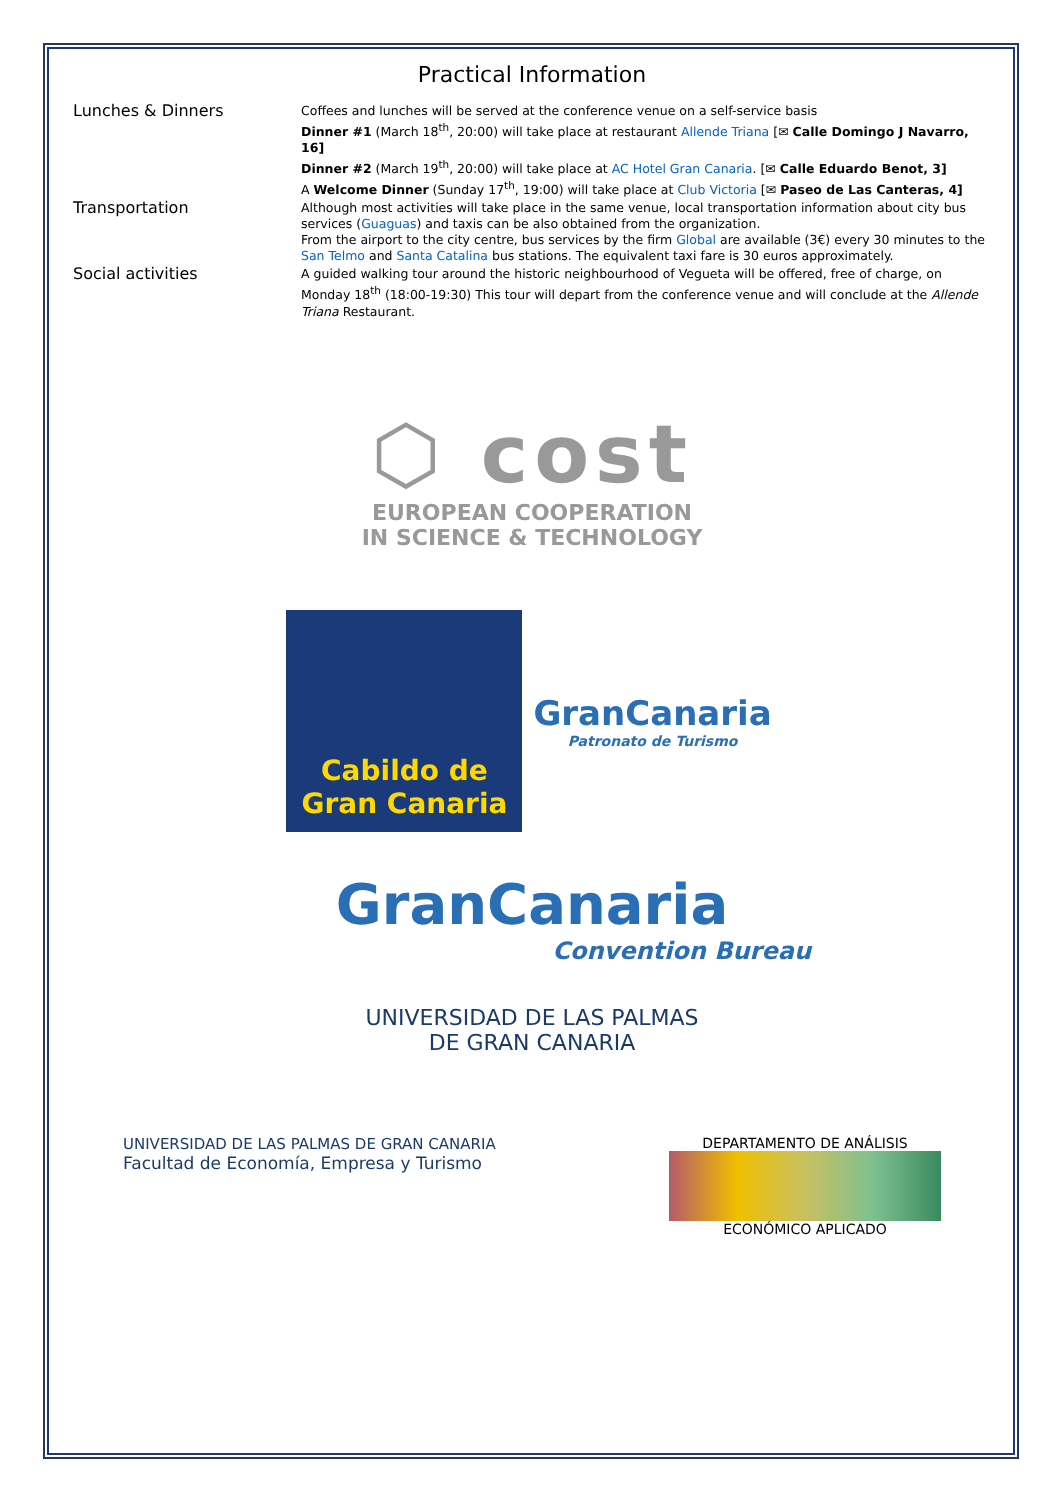Practical Information
Lunches & Dinners
Coffees and lunches will be served at the conference venue on a self-service basis
Dinner #1 (March 18<sup>th</sup>, 20:00) will take place at restaurant Allende Triana [✉ Calle Domingo J Navarro, 16]
Dinner #2 (March 19<sup>th</sup>, 20:00) will take place at AC Hotel Gran Canaria. [✉ Calle Eduardo Benot, 3]
A Welcome Dinner (Sunday 17<sup>th</sup>, 19:00) will take place at Club Victoria [✉ Paseo de Las Canteras, 4]
Transportation
Although most activities will take place in the same venue, local transportation information about city bus services (Guaguas) and taxis can be also obtained from the organization.
From the airport to the city centre, bus services by the firm Global are available (3€) every 30 minutes to the San Telmo and Santa Catalina bus stations. The equivalent taxi fare is 30 euros approximately.
Social activities
A guided walking tour around the historic neighbourhood of Vegueta will be offered, free of charge, on Monday 18<sup>th</sup> (18:00-19:30) This tour will depart from the conference venue and will conclude at the Allende Triana Restaurant.
⬡ cost
EUROPEAN COOPERATION
IN SCIENCE & TECHNOLOGY
Cabildo de
Gran Canaria
GranCanaria
Patronato de Turismo
GranCanaria
Convention Bureau
UNIVERSIDAD DE LAS PALMAS
DE GRAN CANARIA
UNIVERSIDAD DE LAS PALMAS DE GRAN CANARIA
Facultad de Economía, Empresa y Turismo
DEPARTAMENTO DE ANÁLISIS
ECONÓMICO APLICADO